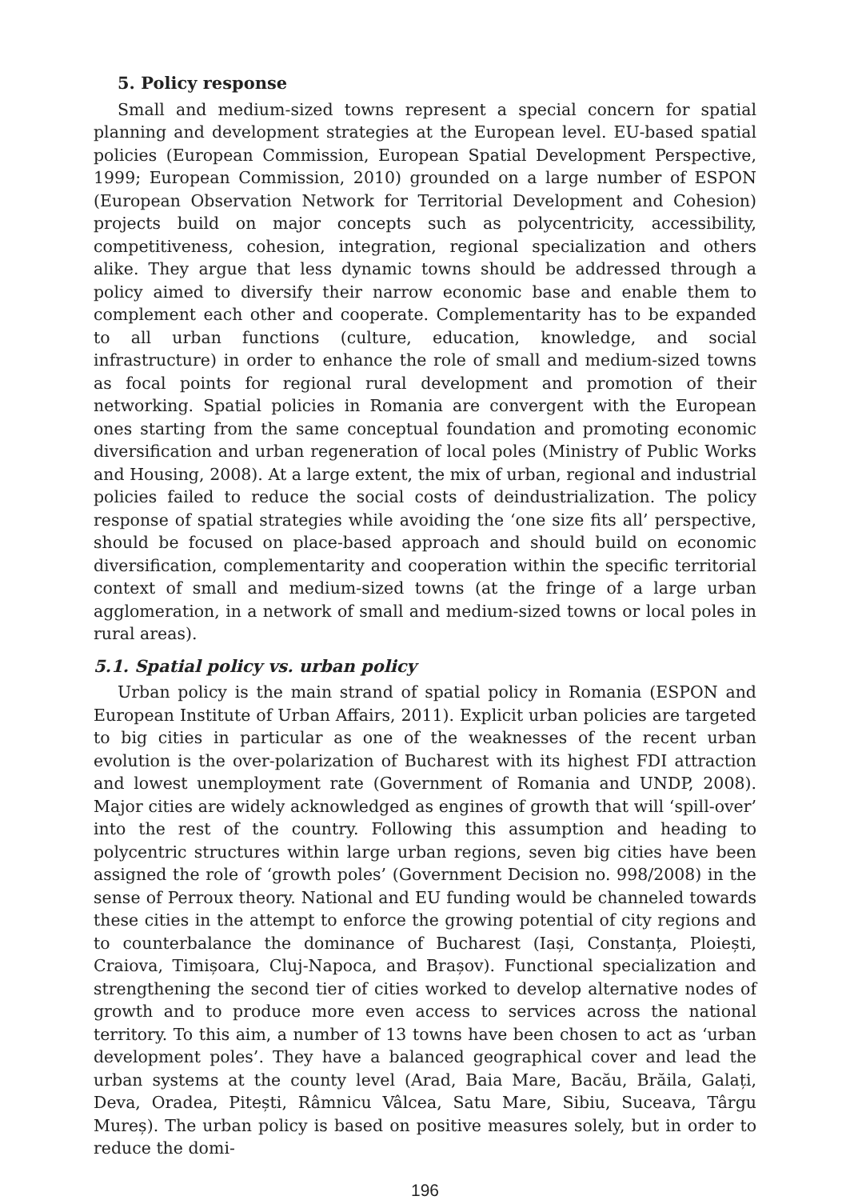5. Policy response
Small and medium-sized towns represent a special concern for spatial planning and development strategies at the European level. EU-based spatial policies (European Commission, European Spatial Development Perspective, 1999; European Commission, 2010) grounded on a large number of ESPON (European Observation Network for Territorial Development and Cohesion) projects build on major concepts such as polycentricity, accessibility, competitiveness, cohesion, integration, regional specialization and others alike. They argue that less dynamic towns should be addressed through a policy aimed to diversify their narrow economic base and enable them to complement each other and cooperate. Complementarity has to be expanded to all urban functions (culture, education, knowledge, and social infrastructure) in order to enhance the role of small and medium-sized towns as focal points for regional rural development and promotion of their networking. Spatial policies in Romania are convergent with the European ones starting from the same conceptual foundation and promoting economic diversification and urban regeneration of local poles (Ministry of Public Works and Housing, 2008). At a large extent, the mix of urban, regional and industrial policies failed to reduce the social costs of deindustrialization. The policy response of spatial strategies while avoiding the ‘one size fits all’ perspective, should be focused on place-based approach and should build on economic diversification, complementarity and cooperation within the specific territorial context of small and medium-sized towns (at the fringe of a large urban agglomeration, in a network of small and medium-sized towns or local poles in rural areas).
5.1. Spatial policy vs. urban policy
Urban policy is the main strand of spatial policy in Romania (ESPON and European Institute of Urban Affairs, 2011). Explicit urban policies are targeted to big cities in particular as one of the weaknesses of the recent urban evolution is the over-polarization of Bucharest with its highest FDI attraction and lowest unemployment rate (Government of Romania and UNDP, 2008). Major cities are widely acknowledged as engines of growth that will ‘spill-over’ into the rest of the country. Following this assumption and heading to polycentric structures within large urban regions, seven big cities have been assigned the role of ‘growth poles’ (Government Decision no. 998/2008) in the sense of Perroux theory. National and EU funding would be channeled towards these cities in the attempt to enforce the growing potential of city regions and to counterbalance the dominance of Bucharest (Iași, Constanța, Ploiești, Craiova, Timișoara, Cluj-Napoca, and Brașov). Functional specialization and strengthening the second tier of cities worked to develop alternative nodes of growth and to produce more even access to services across the national territory. To this aim, a number of 13 towns have been chosen to act as ‘urban development poles’. They have a balanced geographical cover and lead the urban systems at the county level (Arad, Baia Mare, Bacău, Brăila, Galați, Deva, Oradea, Pitești, Râmnicu Vâlcea, Satu Mare, Sibiu, Suceava, Târgu Mureș). The urban policy is based on positive measures solely, but in order to reduce the domi-
196